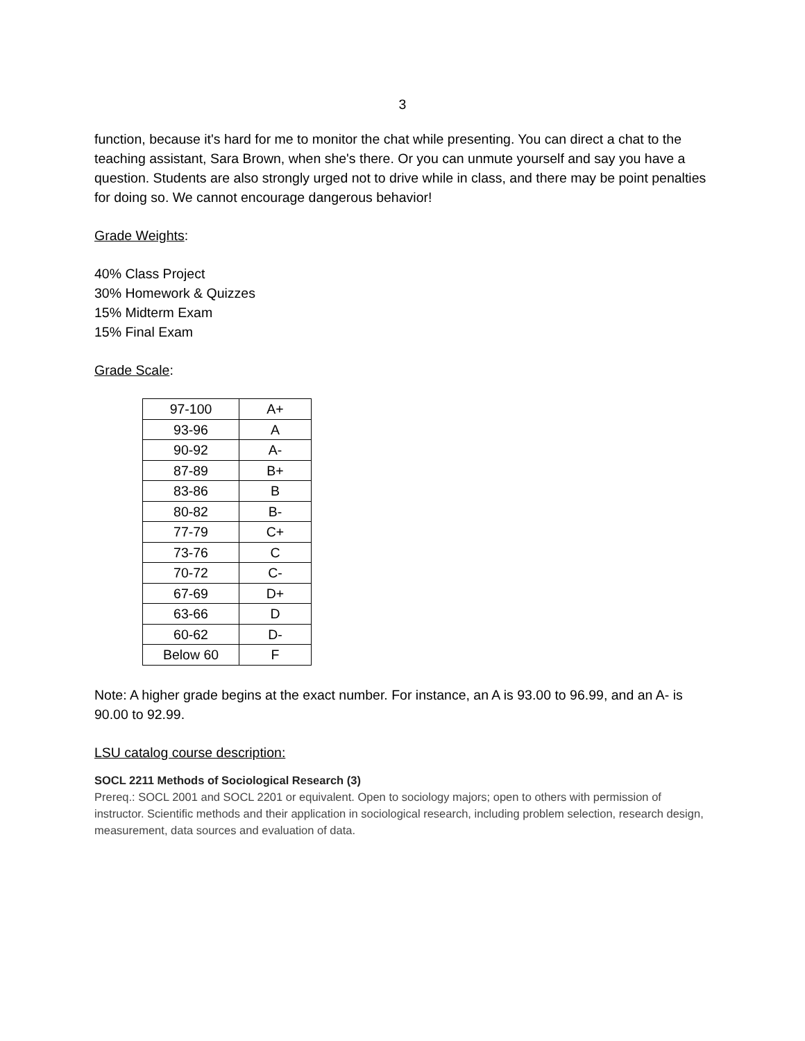3
function, because it's hard for me to monitor the chat while presenting. You can direct a chat to the teaching assistant, Sara Brown, when she's there. Or you can unmute yourself and say you have a question. Students are also strongly urged not to drive while in class, and there may be point penalties for doing so. We cannot encourage dangerous behavior!
Grade Weights:
40% Class Project
30% Homework & Quizzes
15% Midterm Exam
15% Final Exam
Grade Scale:
| 97-100 | A+ |
| 93-96 | A |
| 90-92 | A- |
| 87-89 | B+ |
| 83-86 | B |
| 80-82 | B- |
| 77-79 | C+ |
| 73-76 | C |
| 70-72 | C- |
| 67-69 | D+ |
| 63-66 | D |
| 60-62 | D- |
| Below 60 | F |
Note: A higher grade begins at the exact number. For instance, an A is 93.00 to 96.99, and an A- is 90.00 to 92.99.
LSU catalog course description:
SOCL 2211 Methods of Sociological Research (3)
Prereq.: SOCL 2001 and SOCL 2201 or equivalent. Open to sociology majors; open to others with permission of instructor. Scientific methods and their application in sociological research, including problem selection, research design, measurement, data sources and evaluation of data.